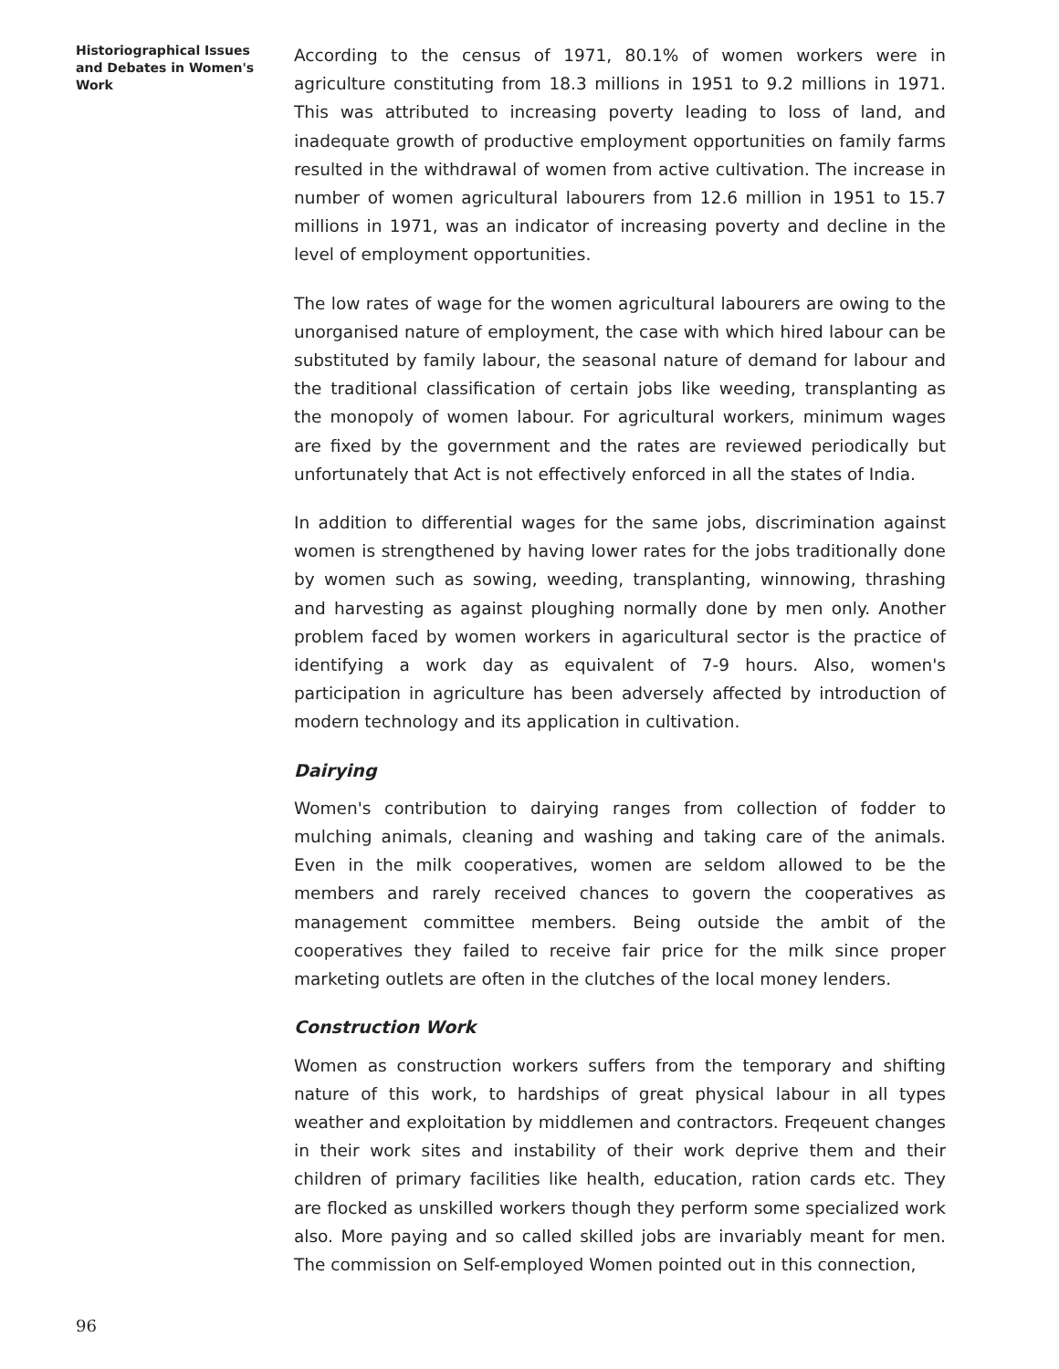Historiographical Issues and Debates in Women's Work
According to the census of 1971, 80.1% of women workers were in agriculture constituting from 18.3 millions in 1951 to 9.2 millions in 1971. This was attributed to increasing poverty leading to loss of land, and inadequate growth of productive employment opportunities on family farms resulted in the withdrawal of women from active cultivation. The increase in number of women agricultural labourers from 12.6 million in 1951 to 15.7 millions in 1971, was an indicator of increasing poverty and decline in the level of employment opportunities.
The low rates of wage for the women agricultural labourers are owing to the unorganised nature of employment, the case with which hired labour can be substituted by family labour, the seasonal nature of demand for labour and the traditional classification of certain jobs like weeding, transplanting as the monopoly of women labour. For agricultural workers, minimum wages are fixed by the government and the rates are reviewed periodically but unfortunately that Act is not effectively enforced in all the states of India.
In addition to differential wages for the same jobs, discrimination against women is strengthened by having lower rates for the jobs traditionally done by women such as sowing, weeding, transplanting, winnowing, thrashing and harvesting as against ploughing normally done by men only. Another problem faced by women workers in agaricultural sector is the practice of identifying a work day as equivalent of 7-9 hours. Also, women's participation in agriculture has been adversely affected by introduction of modern technology and its application in cultivation.
Dairying
Women's contribution to dairying ranges from collection of fodder to mulching animals, cleaning and washing and taking care of the animals. Even in the milk cooperatives, women are seldom allowed to be the members and rarely received chances to govern the cooperatives as management committee members. Being outside the ambit of the cooperatives they failed to receive fair price for the milk since proper marketing outlets are often in the clutches of the local money lenders.
Construction Work
Women as construction workers suffers from the temporary and shifting nature of this work, to hardships of great physical labour in all types weather and exploitation by middlemen and contractors. Freqeuent changes in their work sites and instability of their work deprive them and their children of primary facilities like health, education, ration cards etc. They are flocked as unskilled workers though they perform some specialized work also. More paying and so called skilled jobs are invariably meant for men. The commission on Self-employed Women pointed out in this connection,
96